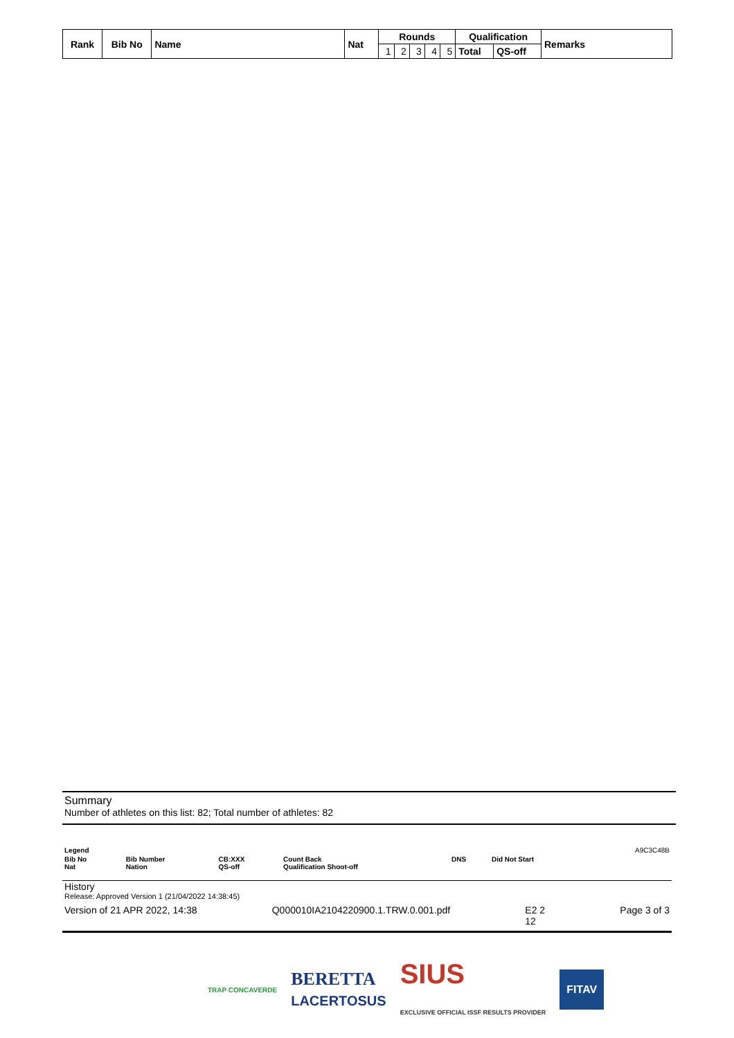| Rank | Bib No | Name | Nat | Rounds | | | | | Qualification | | Remarks |
| --- | --- | --- | --- | --- | --- | --- | --- | --- | --- | --- | --- |
| | | | | 1 | 2 | 3 | 4 | 5 | Total | QS-off | |
Summary
Number of athletes on this list: 82; Total number of athletes: 82
| Legend | | | | | | A9C3C48B |
| Bib No Nat | Bib Number Nation | CB:XXX QS-off | Count Back Qualification Shoot-off | DNS | Did Not Start | |
History
Release: Approved Version 1 (21/04/2022 14:38:45)
Version of 21 APR 2022, 14:38 Q000010IA2104220900.1.TRW.0.001.pdf E2 2
12 Page 3 of 3
TRAP CONCAVERDE BERETTA
LACERTOSUS SIUS
EXCLUSIVE OFFICIAL ISSF RESULTS PROVIDER FITAV